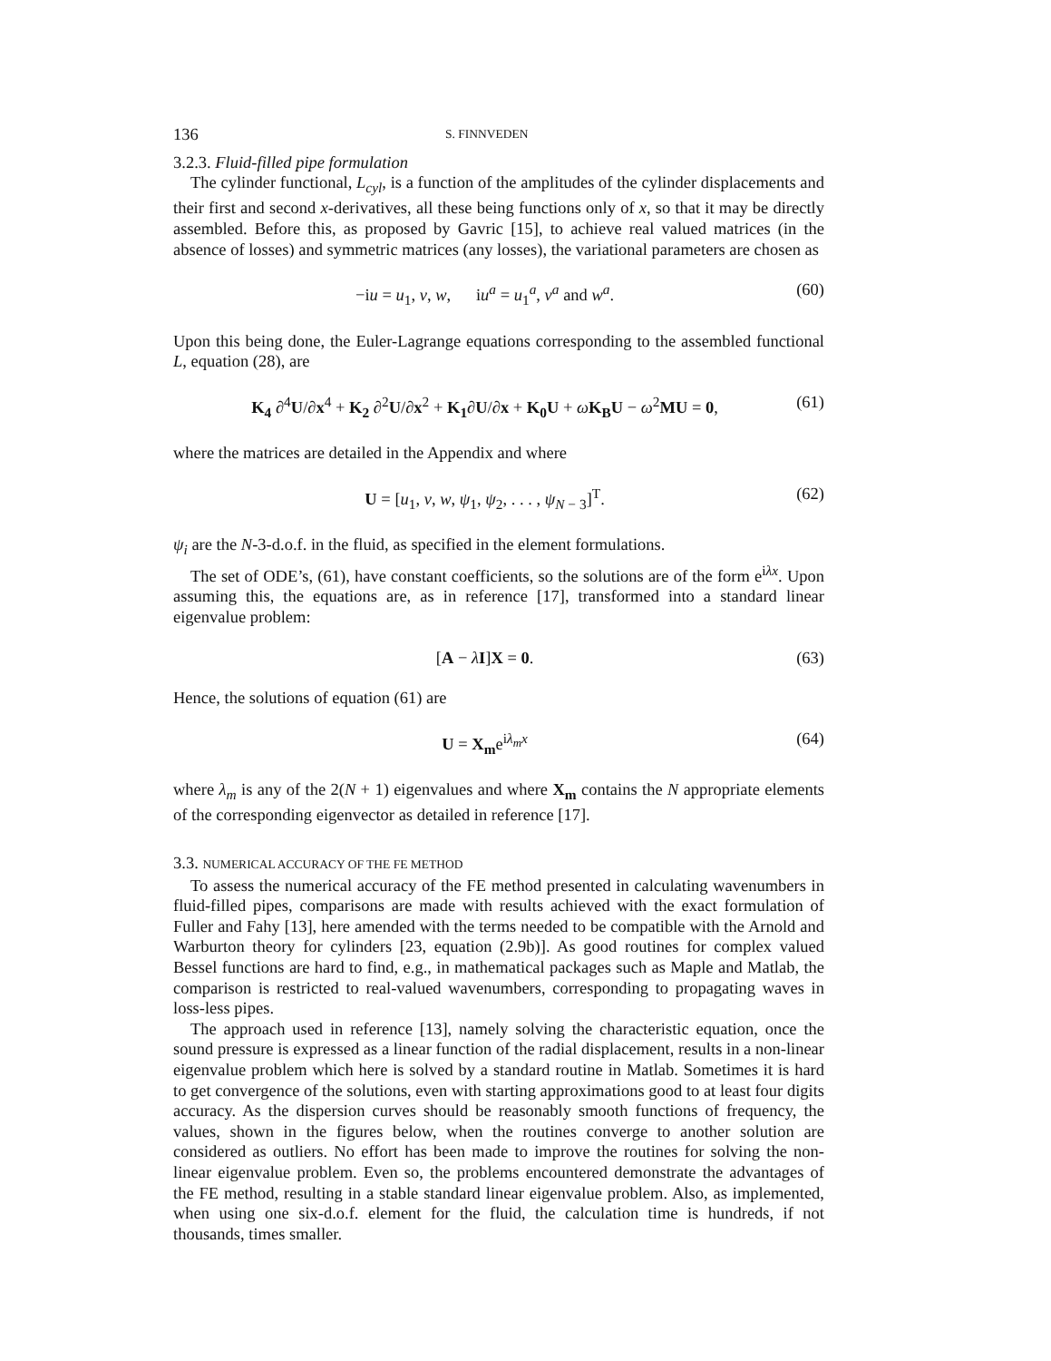136 S. FINNVEDEN
3.2.3. Fluid-filled pipe formulation
The cylinder functional, L<sub>cyl</sub>, is a function of the amplitudes of the cylinder displacements and their first and second x-derivatives, all these being functions only of x, so that it may be directly assembled. Before this, as proposed by Gavric [15], to achieve real valued matrices (in the absence of losses) and symmetric matrices (any losses), the variational parameters are chosen as
−iu = u<sub>1</sub>, v, w, iu<sup>a</sup> = u<sub>1</sub><sup>a</sup>, v<sup>a</sup> and w<sup>a</sup>. (60)
Upon this being done, the Euler-Lagrange equations corresponding to the assembled functional L, equation (28), are
K<sub>4</sub> ∂<sup>4</sup>U/∂x<sup>4</sup> + K<sub>2</sub> ∂<sup>2</sup>U/∂x<sup>2</sup> + K<sub>1</sub>∂U/∂x + K<sub>0</sub>U + ωK<sub>B</sub>U − ω<sup>2</sup>MU = 0, (61)
where the matrices are detailed in the Appendix and where
U = [u<sub>1</sub>, v, w, ψ<sub>1</sub>, ψ<sub>2</sub>, . . . , ψ<sub>N − 3</sub>]<sup>T</sup>. (62)
ψ<sub>i</sub> are the N-3-d.o.f. in the fluid, as specified in the element formulations.
The set of ODE’s, (61), have constant coefficients, so the solutions are of the form e<sup>iλx</sup>. Upon assuming this, the equations are, as in reference [17], transformed into a standard linear eigenvalue problem:
[A − λI]X = 0. (63)
Hence, the solutions of equation (61) are
U = X<sub>m</sub>e<sup>iλ<sub>m</sub>x</sup> (64)
where λ<sub>m</sub> is any of the 2(N + 1) eigenvalues and where X<sub>m</sub> contains the N appropriate elements of the corresponding eigenvector as detailed in reference [17].
3.3. NUMERICAL ACCURACY OF THE FE METHOD
To assess the numerical accuracy of the FE method presented in calculating wavenumbers in fluid-filled pipes, comparisons are made with results achieved with the exact formulation of Fuller and Fahy [13], here amended with the terms needed to be compatible with the Arnold and Warburton theory for cylinders [23, equation (2.9b)]. As good routines for complex valued Bessel functions are hard to find, e.g., in mathematical packages such as Maple and Matlab, the comparison is restricted to real-valued wavenumbers, corresponding to propagating waves in loss-less pipes.
The approach used in reference [13], namely solving the characteristic equation, once the sound pressure is expressed as a linear function of the radial displacement, results in a non-linear eigenvalue problem which here is solved by a standard routine in Matlab. Sometimes it is hard to get convergence of the solutions, even with starting approximations good to at least four digits accuracy. As the dispersion curves should be reasonably smooth functions of frequency, the values, shown in the figures below, when the routines converge to another solution are considered as outliers. No effort has been made to improve the routines for solving the non-linear eigenvalue problem. Even so, the problems encountered demonstrate the advantages of the FE method, resulting in a stable standard linear eigenvalue problem. Also, as implemented, when using one six-d.o.f. element for the fluid, the calculation time is hundreds, if not thousands, times smaller.